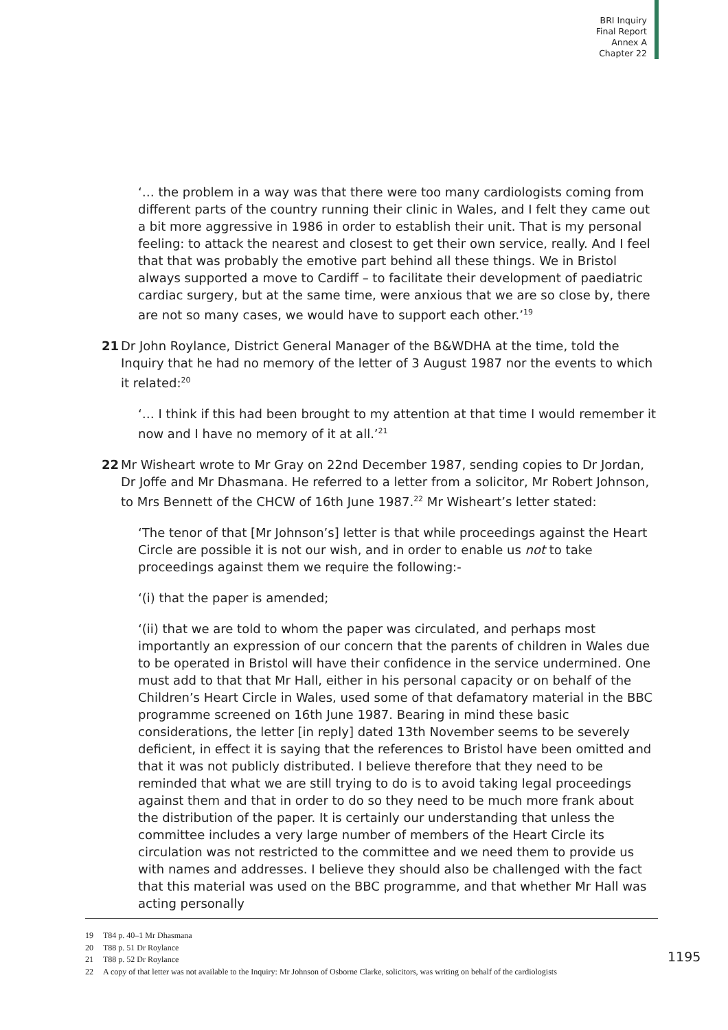BRI Inquiry
Final Report
Annex A
Chapter 22
‘… the problem in a way was that there were too many cardiologists coming from different parts of the country running their clinic in Wales, and I felt they came out a bit more aggressive in 1986 in order to establish their unit. That is my personal feeling: to attack the nearest and closest to get their own service, really. And I feel that that was probably the emotive part behind all these things. We in Bristol always supported a move to Cardiff – to facilitate their development of paediatric cardiac surgery, but at the same time, were anxious that we are so close by, there are not so many cases, we would have to support each other.’<sup>19</sup>
21 Dr John Roylance, District General Manager of the B&WDHA at the time, told the Inquiry that he had no memory of the letter of 3 August 1987 nor the events to which it related:<sup>20</sup>
‘… I think if this had been brought to my attention at that time I would remember it now and I have no memory of it at all.’<sup>21</sup>
22 Mr Wisheart wrote to Mr Gray on 22nd December 1987, sending copies to Dr Jordan, Dr Joffe and Mr Dhasmana. He referred to a letter from a solicitor, Mr Robert Johnson, to Mrs Bennett of the CHCW of 16th June 1987.<sup>22</sup> Mr Wisheart’s letter stated:
‘The tenor of that [Mr Johnson’s] letter is that while proceedings against the Heart Circle are possible it is not our wish, and in order to enable us not to take proceedings against them we require the following:-
‘(i) that the paper is amended;
‘(ii) that we are told to whom the paper was circulated, and perhaps most importantly an expression of our concern that the parents of children in Wales due to be operated in Bristol will have their confidence in the service undermined. One must add to that that Mr Hall, either in his personal capacity or on behalf of the Children’s Heart Circle in Wales, used some of that defamatory material in the BBC programme screened on 16th June 1987. Bearing in mind these basic considerations, the letter [in reply] dated 13th November seems to be severely deficient, in effect it is saying that the references to Bristol have been omitted and that it was not publicly distributed. I believe therefore that they need to be reminded that what we are still trying to do is to avoid taking legal proceedings against them and that in order to do so they need to be much more frank about the distribution of the paper. It is certainly our understanding that unless the committee includes a very large number of members of the Heart Circle its circulation was not restricted to the committee and we need them to provide us with names and addresses. I believe they should also be challenged with the fact that this material was used on the BBC programme, and that whether Mr Hall was acting personally
19 T84 p. 40–1 Mr Dhasmana
20 T88 p. 51 Dr Roylance
21 T88 p. 52 Dr Roylance
22 A copy of that letter was not available to the Inquiry: Mr Johnson of Osborne Clarke, solicitors, was writing on behalf of the cardiologists
1195